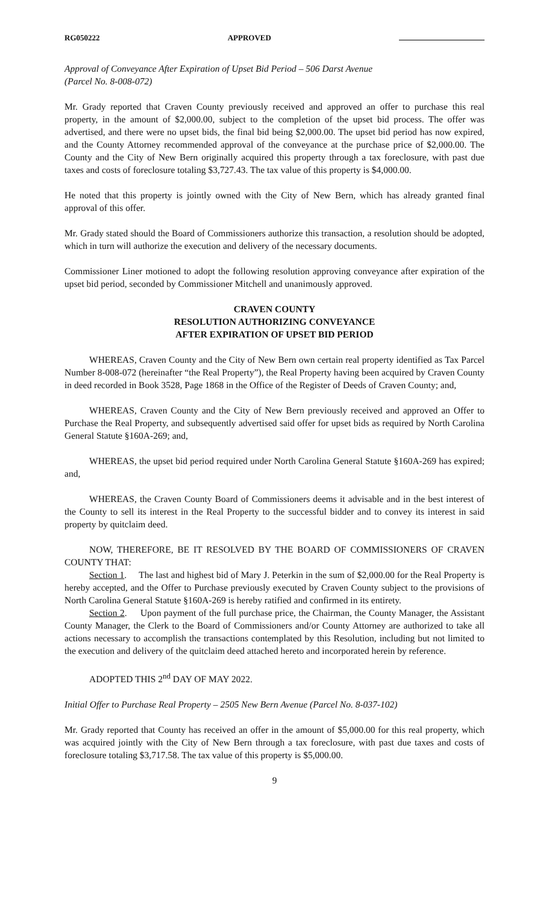RG050222 APPROVED
Approval of Conveyance After Expiration of Upset Bid Period – 506 Darst Avenue
(Parcel No. 8-008-072)
Mr. Grady reported that Craven County previously received and approved an offer to purchase this real property, in the amount of $2,000.00, subject to the completion of the upset bid process. The offer was advertised, and there were no upset bids, the final bid being $2,000.00. The upset bid period has now expired, and the County Attorney recommended approval of the conveyance at the purchase price of $2,000.00. The County and the City of New Bern originally acquired this property through a tax foreclosure, with past due taxes and costs of foreclosure totaling $3,727.43. The tax value of this property is $4,000.00.
He noted that this property is jointly owned with the City of New Bern, which has already granted final approval of this offer.
Mr. Grady stated should the Board of Commissioners authorize this transaction, a resolution should be adopted, which in turn will authorize the execution and delivery of the necessary documents.
Commissioner Liner motioned to adopt the following resolution approving conveyance after expiration of the upset bid period, seconded by Commissioner Mitchell and unanimously approved.
CRAVEN COUNTY
RESOLUTION AUTHORIZING CONVEYANCE
AFTER EXPIRATION OF UPSET BID PERIOD
WHEREAS, Craven County and the City of New Bern own certain real property identified as Tax Parcel Number 8-008-072 (hereinafter “the Real Property”), the Real Property having been acquired by Craven County in deed recorded in Book 3528, Page 1868 in the Office of the Register of Deeds of Craven County; and,
WHEREAS, Craven County and the City of New Bern previously received and approved an Offer to Purchase the Real Property, and subsequently advertised said offer for upset bids as required by North Carolina General Statute §160A-269; and,
WHEREAS, the upset bid period required under North Carolina General Statute §160A-269 has expired; and,
WHEREAS, the Craven County Board of Commissioners deems it advisable and in the best interest of the County to sell its interest in the Real Property to the successful bidder and to convey its interest in said property by quitclaim deed.
NOW, THEREFORE, BE IT RESOLVED BY THE BOARD OF COMMISSIONERS OF CRAVEN COUNTY THAT:
Section 1. The last and highest bid of Mary J. Peterkin in the sum of $2,000.00 for the Real Property is hereby accepted, and the Offer to Purchase previously executed by Craven County subject to the provisions of North Carolina General Statute §160A-269 is hereby ratified and confirmed in its entirety.
Section 2. Upon payment of the full purchase price, the Chairman, the County Manager, the Assistant County Manager, the Clerk to the Board of Commissioners and/or County Attorney are authorized to take all actions necessary to accomplish the transactions contemplated by this Resolution, including but not limited to the execution and delivery of the quitclaim deed attached hereto and incorporated herein by reference.
ADOPTED THIS 2<sup>nd</sup> DAY OF MAY 2022.
Initial Offer to Purchase Real Property – 2505 New Bern Avenue (Parcel No. 8-037-102)
Mr. Grady reported that County has received an offer in the amount of $5,000.00 for this real property, which was acquired jointly with the City of New Bern through a tax foreclosure, with past due taxes and costs of foreclosure totaling $3,717.58. The tax value of this property is $5,000.00.
9